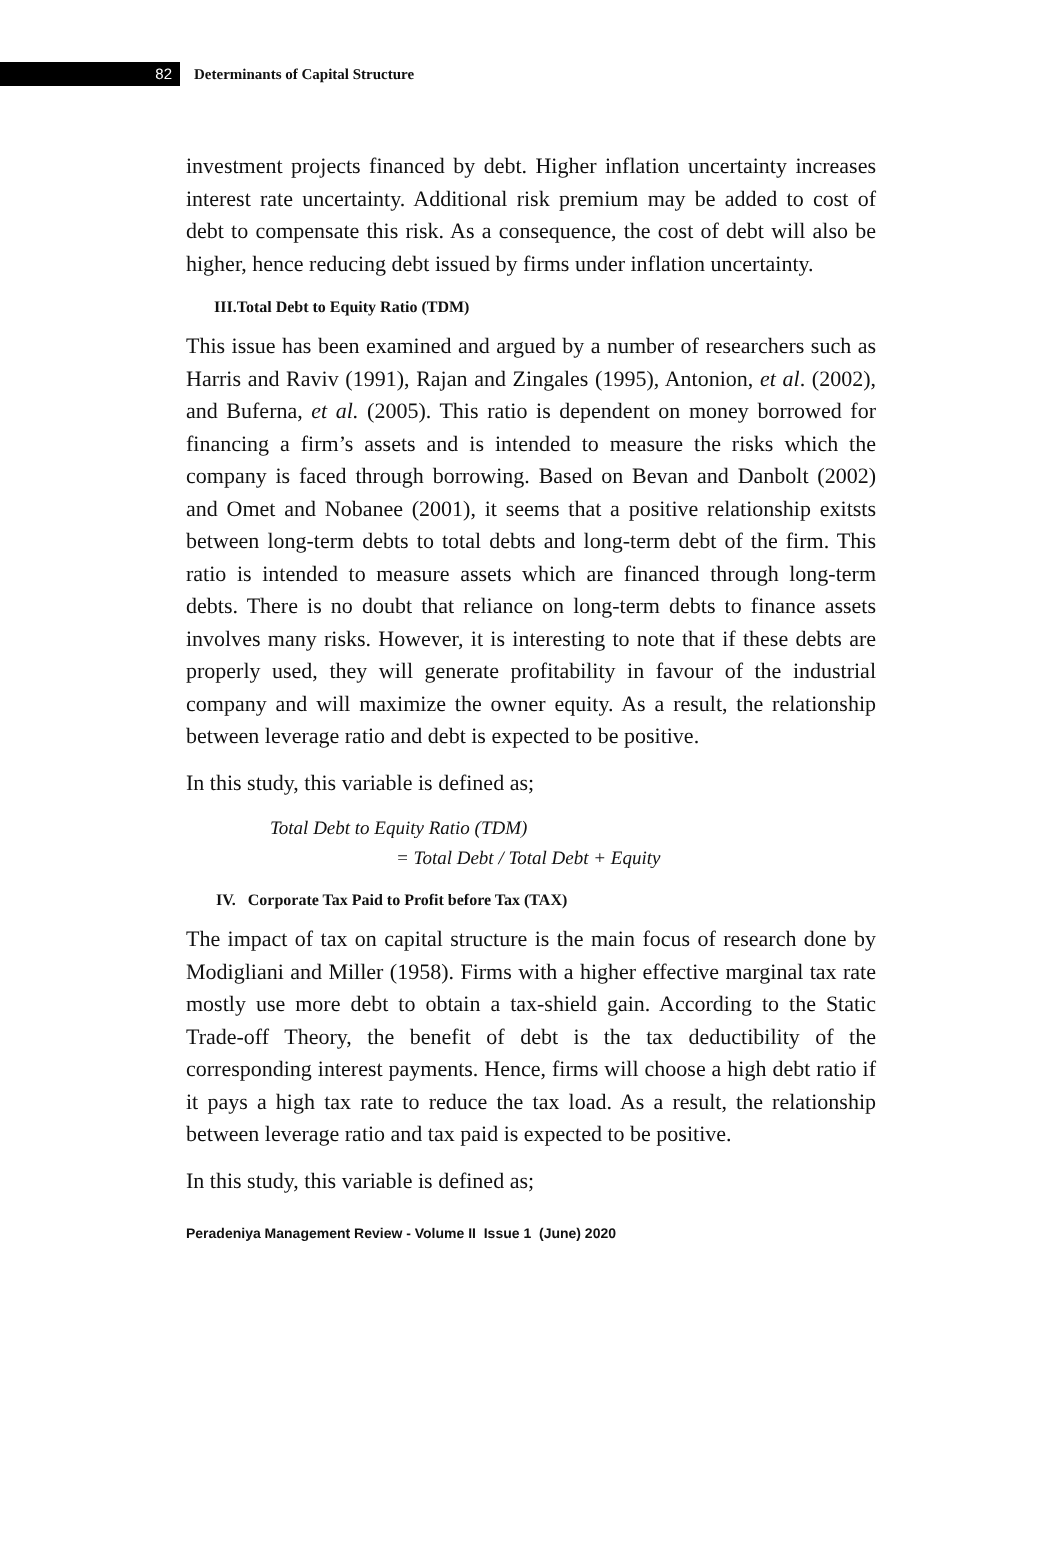82
Determinants of Capital Structure
investment projects financed by debt. Higher inflation uncertainty increases interest rate uncertainty. Additional risk premium may be added to cost of debt to compensate this risk. As a consequence, the cost of debt will also be higher, hence reducing debt issued by firms under inflation uncertainty.
III.Total Debt to Equity Ratio (TDM)
This issue has been examined and argued by a number of researchers such as Harris and Raviv (1991), Rajan and Zingales (1995), Antonion, et al. (2002), and Buferna, et al. (2005). This ratio is dependent on money borrowed for financing a firm’s assets and is intended to measure the risks which the company is faced through borrowing. Based on Bevan and Danbolt (2002) and Omet and Nobanee (2001), it seems that a positive relationship exitsts between long-term debts to total debts and long-term debt of the firm. This ratio is intended to measure assets which are financed through long-term debts. There is no doubt that reliance on long-term debts to finance assets involves many risks. However, it is interesting to note that if these debts are properly used, they will generate profitability in favour of the industrial company and will maximize the owner equity. As a result, the relationship between leverage ratio and debt is expected to be positive.
In this study, this variable is defined as;
Total Debt to Equity Ratio (TDM)
= Total Debt / Total Debt + Equity
IV. Corporate Tax Paid to Profit before Tax (TAX)
The impact of tax on capital structure is the main focus of research done by Modigliani and Miller (1958). Firms with a higher effective marginal tax rate mostly use more debt to obtain a tax-shield gain. According to the Static Trade-off Theory, the benefit of debt is the tax deductibility of the corresponding interest payments. Hence, firms will choose a high debt ratio if it pays a high tax rate to reduce the tax load. As a result, the relationship between leverage ratio and tax paid is expected to be positive.
In this study, this variable is defined as;
Peradeniya Management Review - Volume II Issue 1 (June) 2020